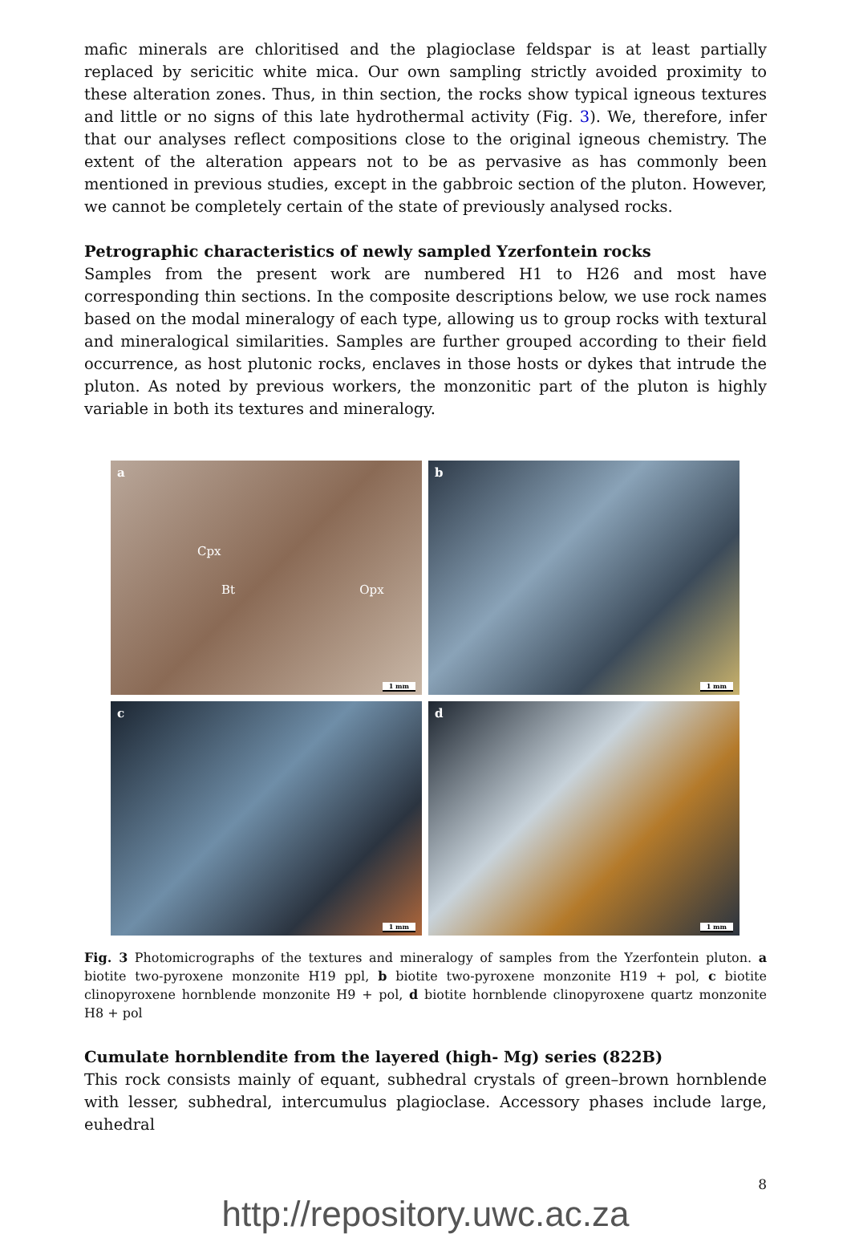mafic minerals are chloritised and the plagioclase feldspar is at least partially replaced by sericitic white mica. Our own sampling strictly avoided proximity to these alteration zones. Thus, in thin section, the rocks show typical igneous textures and little or no signs of this late hydrothermal activity (Fig. 3). We, therefore, infer that our analyses reflect compositions close to the original igneous chemistry. The extent of the alteration appears not to be as pervasive as has commonly been mentioned in previous studies, except in the gabbroic section of the pluton. However, we cannot be completely certain of the state of previously analysed rocks.
Petrographic characteristics of newly sampled Yzerfontein rocks
Samples from the present work are numbered H1 to H26 and most have corresponding thin sections. In the composite descriptions below, we use rock names based on the modal mineralogy of each type, allowing us to group rocks with textural and mineralogical similarities. Samples are further grouped according to their field occurrence, as host plutonic rocks, enclaves in those hosts or dykes that intrude the pluton. As noted by previous workers, the monzonitic part of the pluton is highly variable in both its textures and mineralogy.
a
Cpx
Bt Opx
1 mm
b
1 mm
c
1 mm
d
1 mm
Fig. 3 Photomicrographs of the textures and mineralogy of samples from the Yzerfontein pluton. a biotite two-pyroxene monzonite H19 ppl, b biotite two-pyroxene monzonite H19 + pol, c biotite clinopyroxene hornblende monzonite H9 + pol, d biotite hornblende clinopyroxene quartz monzonite H8 + pol
Cumulate hornblendite from the layered (high‐ Mg) series (822B)
This rock consists mainly of equant, subhedral crystals of green–brown hornblende with lesser, subhedral, intercumulus plagioclase. Accessory phases include large, euhedral
8
http://repository.uwc.ac.za